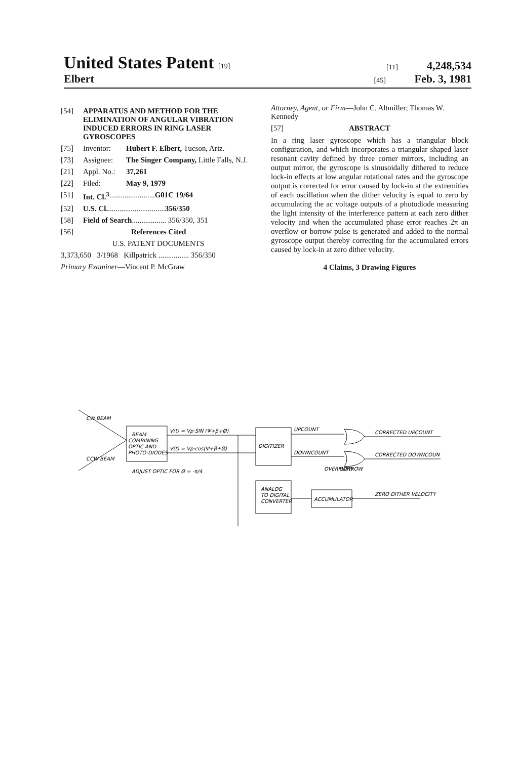United States Patent [19]
[11] 4,248,534
Elbert
[45] Feb. 3, 1981
[54] APPARATUS AND METHOD FOR THE ELIMINATION OF ANGULAR VIBRATION INDUCED ERRORS IN RING LASER GYROSCOPES
[75] Inventor: Hubert F. Elbert, Tucson, Ariz.
[73] Assignee: The Singer Company, Little Falls, N.J.
[21] Appl. No.: 37,261
[22] Filed: May 9, 1979
[51] Int. Cl.<sup>3</sup> ........................ G01C 19/64
[52] U.S. Cl. .............................. 356/350
[58] Field of Search .................. 356/350, 351
[56] References Cited
U.S. PATENT DOCUMENTS
3,373,650 3/1968 Killpatrick ................ 356/350
Primary Examiner—Vincent P. McGraw
Attorney, Agent, or Firm—John C. Altmiller; Thomas W. Kennedy
[57] ABSTRACT
In a ring laser gyroscope which has a triangular block configuration, and which incorporates a triangular shaped laser resonant cavity defined by three corner mirrors, including an output mirror, the gyroscope is sinusoidally dithered to reduce lock-in effects at low angular rotational rates and the gyroscope output is corrected for error caused by lock-in at the extremities of each oscillation when the dither velocity is equal to zero by accumulating the ac voltage outputs of a photodiode measuring the light intensity of the interference pattern at each zero dither velocity and when the accumulated phase error reaches 2π an overflow or borrow pulse is generated and added to the normal gyroscope output thereby correcting for the accumulated errors caused by lock-in at zero dither velocity.
4 Claims, 3 Drawing Figures
CW BEAM
CCW BEAM
BEAM
COMBINING
OPTIC AND
PHOTO-DIODES
V(t) = Vp·SIN (Ψ+β+Ø)
V(t) = Vp·cos(Ψ+β+Ø)
ADJUST OPTIC FOR Ø = -π/4
DIGITIZER
ANALOG
TO DIGITAL
CONVERTER
ACCUMULATOR
UPCOUNT
DOWNCOUNT
OVERFLOW
BORROW
CORRECTED UPCOUNT
CORRECTED DOWNCOUNT
ZERO DITHER VELOCITY